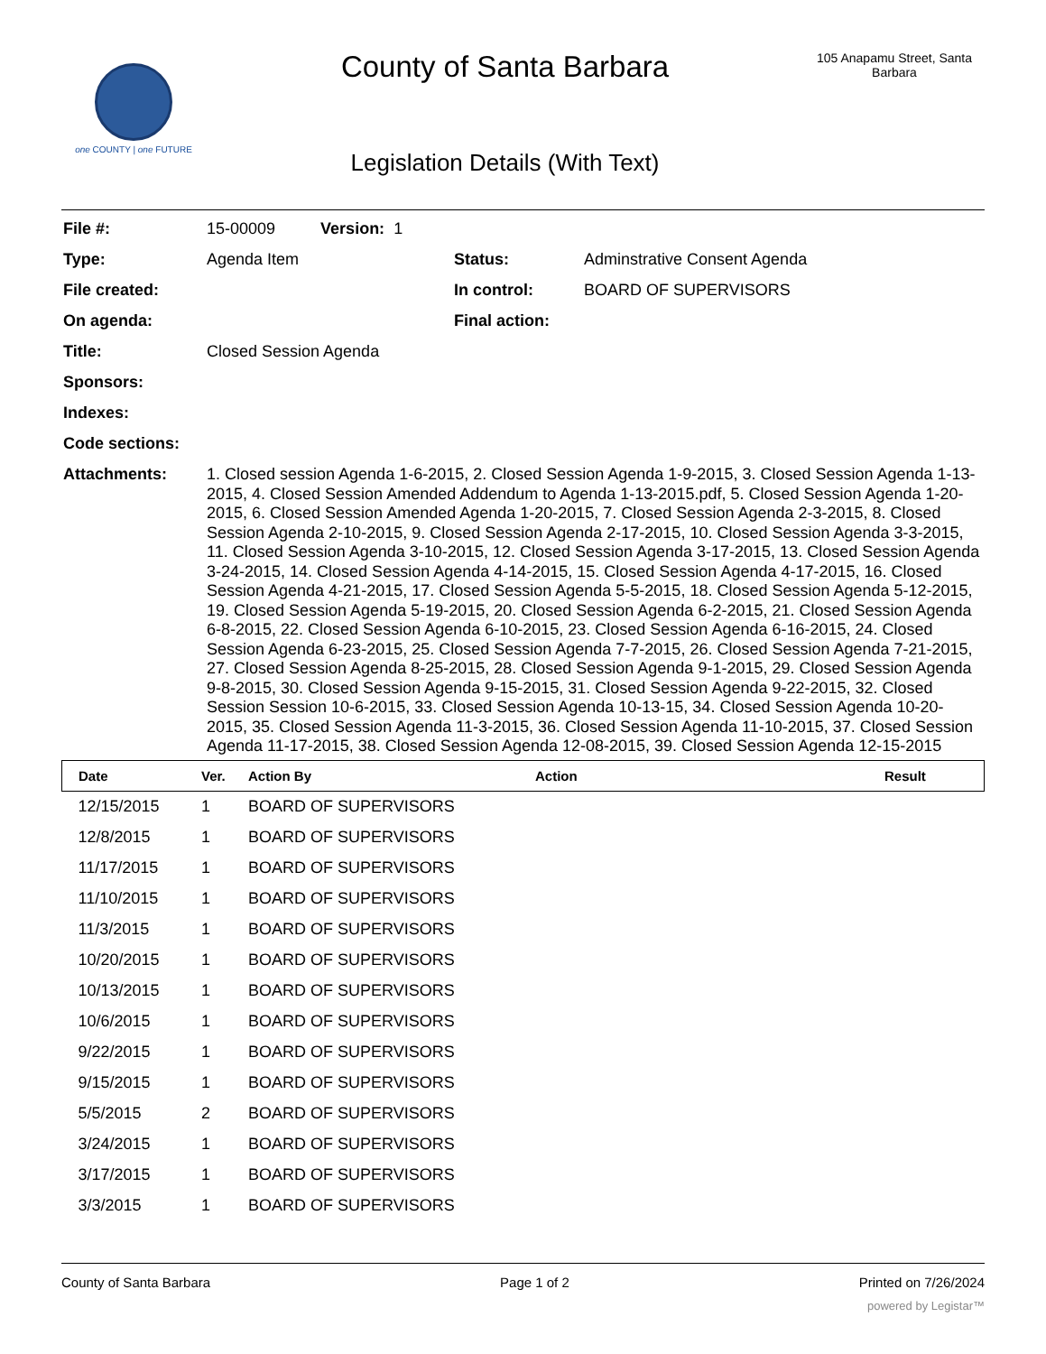one COUNTY | one FUTURE
County of Santa Barbara
Legislation Details (With Text)
105 Anapamu Street, Santa Barbara
| File #: | 15-00009 Version: 1 | | |
| Type: | Agenda Item | Status: | Adminstrative Consent Agenda |
| File created: | | In control: | BOARD OF SUPERVISORS |
| On agenda: | | Final action: | |
| Title: | Closed Session Agenda | | |
| Sponsors: | | | |
| Indexes: | | | |
| Code sections: | | | |
| Attachments: | 1. Closed session Agenda 1-6-2015, 2. Closed Session Agenda 1-9-2015, 3. Closed Session Agenda 1-13-2015, 4. Closed Session Amended Addendum to Agenda 1-13-2015.pdf, 5. Closed Session Agenda 1-20-2015, 6. Closed Session Amended Agenda 1-20-2015, 7. Closed Session Agenda 2-3-2015, 8. Closed Session Agenda 2-10-2015, 9. Closed Session Agenda 2-17-2015, 10. Closed Session Agenda 3-3-2015, 11. Closed Session Agenda 3-10-2015, 12. Closed Session Agenda 3-17-2015, 13. Closed Session Agenda 3-24-2015, 14. Closed Session Agenda 4-14-2015, 15. Closed Session Agenda 4-17-2015, 16. Closed Session Agenda 4-21-2015, 17. Closed Session Agenda 5-5-2015, 18. Closed Session Agenda 5-12-2015, 19. Closed Session Agenda 5-19-2015, 20. Closed Session Agenda 6-2-2015, 21. Closed Session Agenda 6-8-2015, 22. Closed Session Agenda 6-10-2015, 23. Closed Session Agenda 6-16-2015, 24. Closed Session Agenda 6-23-2015, 25. Closed Session Agenda 7-7-2015, 26. Closed Session Agenda 7-21-2015, 27. Closed Session Agenda 8-25-2015, 28. Closed Session Agenda 9-1-2015, 29. Closed Session Agenda 9-8-2015, 30. Closed Session Agenda 9-15-2015, 31. Closed Session Agenda 9-22-2015, 32. Closed Session Session 10-6-2015, 33. Closed Session Agenda 10-13-15, 34. Closed Session Agenda 10-20-2015, 35. Closed Session Agenda 11-3-2015, 36. Closed Session Agenda 11-10-2015, 37. Closed Session Agenda 11-17-2015, 38. Closed Session Agenda 12-08-2015, 39. Closed Session Agenda 12-15-2015 | | |
| Date | Ver. | Action By | Action | Result |
| --- | --- | --- | --- | --- |
| 12/15/2015 | 1 | BOARD OF SUPERVISORS | | |
| 12/8/2015 | 1 | BOARD OF SUPERVISORS | | |
| 11/17/2015 | 1 | BOARD OF SUPERVISORS | | |
| 11/10/2015 | 1 | BOARD OF SUPERVISORS | | |
| 11/3/2015 | 1 | BOARD OF SUPERVISORS | | |
| 10/20/2015 | 1 | BOARD OF SUPERVISORS | | |
| 10/13/2015 | 1 | BOARD OF SUPERVISORS | | |
| 10/6/2015 | 1 | BOARD OF SUPERVISORS | | |
| 9/22/2015 | 1 | BOARD OF SUPERVISORS | | |
| 9/15/2015 | 1 | BOARD OF SUPERVISORS | | |
| 5/5/2015 | 2 | BOARD OF SUPERVISORS | | |
| 3/24/2015 | 1 | BOARD OF SUPERVISORS | | |
| 3/17/2015 | 1 | BOARD OF SUPERVISORS | | |
| 3/3/2015 | 1 | BOARD OF SUPERVISORS | | |
County of Santa Barbara Page 1 of 2 Printed on 7/26/2024
powered by Legistar™